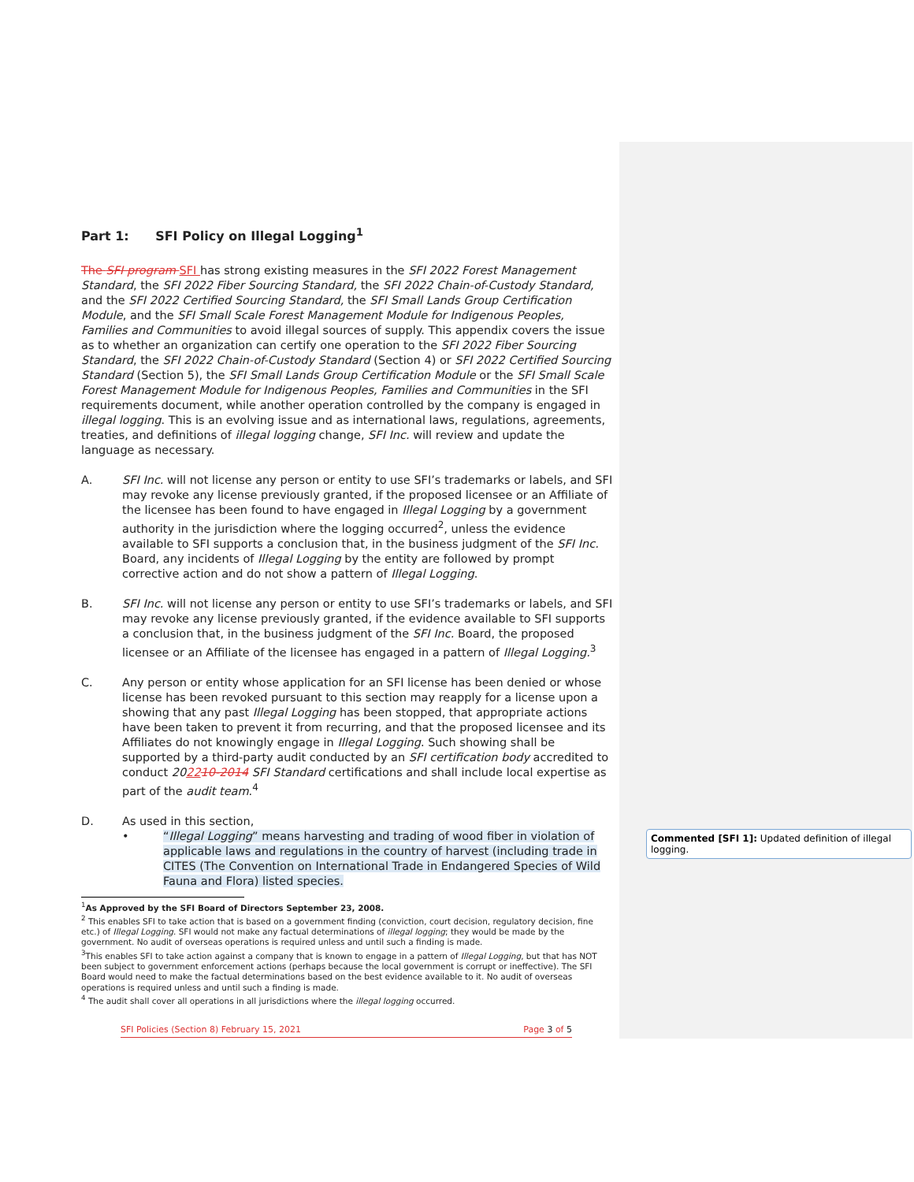Part 1: SFI Policy on Illegal Logging<sup>1</sup>
The SFI program SFI has strong existing measures in the SFI 2022 Forest Management Standard, the SFI 2022 Fiber Sourcing Standard, the SFI 2022 Chain-of-Custody Standard, and the SFI 2022 Certified Sourcing Standard, the SFI Small Lands Group Certification Module, and the SFI Small Scale Forest Management Module for Indigenous Peoples, Families and Communities to avoid illegal sources of supply. This appendix covers the issue as to whether an organization can certify one operation to the SFI 2022 Fiber Sourcing Standard, the SFI 2022 Chain-of-Custody Standard (Section 4) or SFI 2022 Certified Sourcing Standard (Section 5), the SFI Small Lands Group Certification Module or the SFI Small Scale Forest Management Module for Indigenous Peoples, Families and Communities in the SFI requirements document, while another operation controlled by the company is engaged in illegal logging. This is an evolving issue and as international laws, regulations, agreements, treaties, and definitions of illegal logging change, SFI Inc. will review and update the language as necessary.
A. SFI Inc. will not license any person or entity to use SFI’s trademarks or labels, and SFI may revoke any license previously granted, if the proposed licensee or an Affiliate of the licensee has been found to have engaged in Illegal Logging by a government authority in the jurisdiction where the logging occurred<sup>2</sup>, unless the evidence available to SFI supports a conclusion that, in the business judgment of the SFI Inc. Board, any incidents of Illegal Logging by the entity are followed by prompt corrective action and do not show a pattern of Illegal Logging.
B. SFI Inc. will not license any person or entity to use SFI’s trademarks or labels, and SFI may revoke any license previously granted, if the evidence available to SFI supports a conclusion that, in the business judgment of the SFI Inc. Board, the proposed licensee or an Affiliate of the licensee has engaged in a pattern of Illegal Logging.<sup>3</sup>
C. Any person or entity whose application for an SFI license has been denied or whose license has been revoked pursuant to this section may reapply for a license upon a showing that any past Illegal Logging has been stopped, that appropriate actions have been taken to prevent it from recurring, and that the proposed licensee and its Affiliates do not knowingly engage in Illegal Logging. Such showing shall be supported by a third-party audit conducted by an SFI certification body accredited to conduct 202210-2014 SFI Standard certifications and shall include local expertise as part of the audit team.<sup>4</sup>
D. As used in this section,
• “Illegal Logging” means harvesting and trading of wood fiber in violation of applicable laws and regulations in the country of harvest (including trade in CITES (The Convention on International Trade in Endangered Species of Wild Fauna and Flora) listed species.
<sup>1</sup> As Approved by the SFI Board of Directors September 23, 2008.
<sup>2</sup> This enables SFI to take action that is based on a government finding (conviction, court decision, regulatory decision, fine etc.) of Illegal Logging. SFI would not make any factual determinations of illegal logging; they would be made by the government. No audit of overseas operations is required unless and until such a finding is made.
<sup>3</sup> This enables SFI to take action against a company that is known to engage in a pattern of Illegal Logging, but that has NOT been subject to government enforcement actions (perhaps because the local government is corrupt or ineffective). The SFI Board would need to make the factual determinations based on the best evidence available to it. No audit of overseas operations is required unless and until such a finding is made.
<sup>4</sup> The audit shall cover all operations in all jurisdictions where the illegal logging occurred.
SFI Policies (Section 8) February 15, 2021 Page 3 of 5
Commented [SFI 1]: Updated definition of illegal logging.